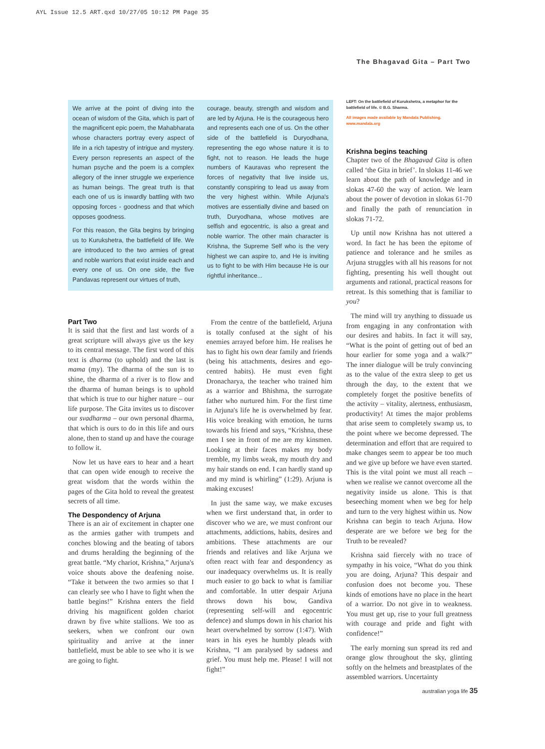AYL Issue 12.5 ART.qxd 10/27/05 10:12 PM Page 35
The Bhagavad Gita – Part Two
We arrive at the point of diving into the ocean of wisdom of the Gita, which is part of the magnificent epic poem, the Mahabharata whose characters portray every aspect of life in a rich tapestry of intrigue and mystery. Every person represents an aspect of the human psyche and the poem is a complex allegory of the inner struggle we experience as human beings. The great truth is that each one of us is inwardly battling with two opposing forces - goodness and that which opposes goodness.
For this reason, the Gita begins by bringing us to Kurukshetra, the battlefield of life. We are introduced to the two armies of great and noble warriors that exist inside each and every one of us. On one side, the five Pandavas represent our virtues of truth,
courage, beauty, strength and wisdom and are led by Arjuna. He is the courageous hero and represents each one of us. On the other side of the battlefield is Duryodhana, representing the ego whose nature it is to fight, not to reason. He leads the huge numbers of Kauravas who represent the forces of negativity that live inside us, constantly conspiring to lead us away from the very highest within. While Arjuna's motives are essentially divine and based on truth, Duryodhana, whose motives are selfish and egocentric, is also a great and noble warrior. The other main character is Krishna, the Supreme Self who is the very highest we can aspire to, and He is inviting us to fight to be with Him because He is our rightful inheritance...
LEFT: On the battlefield of Kurukshetra, a metaphor for the battlefield of life. © B.G. Sharma.
All images made available by Mandala Publishing. www.mandala.org
Part Two
It is said that the first and last words of a great scripture will always give us the key to its central message. The first word of this text is dharma (to uphold) and the last is mama (my). The dharma of the sun is to shine, the dharma of a river is to flow and the dharma of human beings is to uphold that which is true to our higher nature – our life purpose. The Gita invites us to discover our svadharma – our own personal dharma, that which is ours to do in this life and ours alone, then to stand up and have the courage to follow it.
Now let us have ears to hear and a heart that can open wide enough to receive the great wisdom that the words within the pages of the Gita hold to reveal the greatest secrets of all time.
The Despondency of Arjuna
There is an air of excitement in chapter one as the armies gather with trumpets and conches blowing and the beating of tabors and drums heralding the beginning of the great battle. “My chariot, Krishna,” Arjuna's voice shouts above the deafening noise. “Take it between the two armies so that I can clearly see who I have to fight when the battle begins!” Krishna enters the field driving his magnificent golden chariot drawn by five white stallions. We too as seekers, when we confront our own spirituality and arrive at the inner battlefield, must be able to see who it is we are going to fight.
From the centre of the battlefield, Arjuna is totally confused at the sight of his enemies arrayed before him. He realises he has to fight his own dear family and friends (being his attachments, desires and ego-centred habits). He must even fight Dronacharya, the teacher who trained him as a warrior and Bhishma, the surrogate father who nurtured him. For the first time in Arjuna's life he is overwhelmed by fear. His voice breaking with emotion, he turns towards his friend and says, “Krishna, these men I see in front of me are my kinsmen. Looking at their faces makes my body tremble, my limbs weak, my mouth dry and my hair stands on end. I can hardly stand up and my mind is whirling” (1:29). Arjuna is making excuses!
In just the same way, we make excuses when we first understand that, in order to discover who we are, we must confront our attachments, addictions, habits, desires and ambitions. These attachments are our friends and relatives and like Arjuna we often react with fear and despondency as our inadequacy overwhelms us. It is really much easier to go back to what is familiar and comfortable. In utter despair Arjuna throws down his bow, Gandiva (representing self-will and egocentric defence) and slumps down in his chariot his heart overwhelmed by sorrow (1:47). With tears in his eyes he humbly pleads with Krishna, “I am paralysed by sadness and grief. You must help me. Please! I will not fight!”
Krishna begins teaching
Chapter two of the Bhagavad Gita is often called ‘the Gita in brief’. In slokas 11-46 we learn about the path of knowledge and in slokas 47-60 the way of action. We learn about the power of devotion in slokas 61-70 and finally the path of renunciation in slokas 71-72.
Up until now Krishna has not uttered a word. In fact he has been the epitome of patience and tolerance and he smiles as Arjuna struggles with all his reasons for not fighting, presenting his well thought out arguments and rational, practical reasons for retreat. Is this something that is familiar to you?
The mind will try anything to dissuade us from engaging in any confrontation with our desires and habits. In fact it will say, “What is the point of getting out of bed an hour earlier for some yoga and a walk?” The inner dialogue will be truly convincing as to the value of the extra sleep to get us through the day, to the extent that we completely forget the positive benefits of the activity – vitality, alertness, enthusiasm, productivity! At times the major problems that arise seem to completely swamp us, to the point where we become depressed. The determination and effort that are required to make changes seem to appear be too much and we give up before we have even started. This is the vital point we must all reach – when we realise we cannot overcome all the negativity inside us alone. This is that beseeching moment when we beg for help and turn to the very highest within us. Now Krishna can begin to teach Arjuna. How desperate are we before we beg for the Truth to be revealed?
Krishna said fiercely with no trace of sympathy in his voice, “What do you think you are doing, Arjuna? This despair and confusion does not become you. These kinds of emotions have no place in the heart of a warrior. Do not give in to weakness. You must get up, rise to your full greatness with courage and pride and fight with confidence!”
The early morning sun spread its red and orange glow throughout the sky, glinting softly on the helmets and breastplates of the assembled warriors. Uncertainty
australian yoga life 35